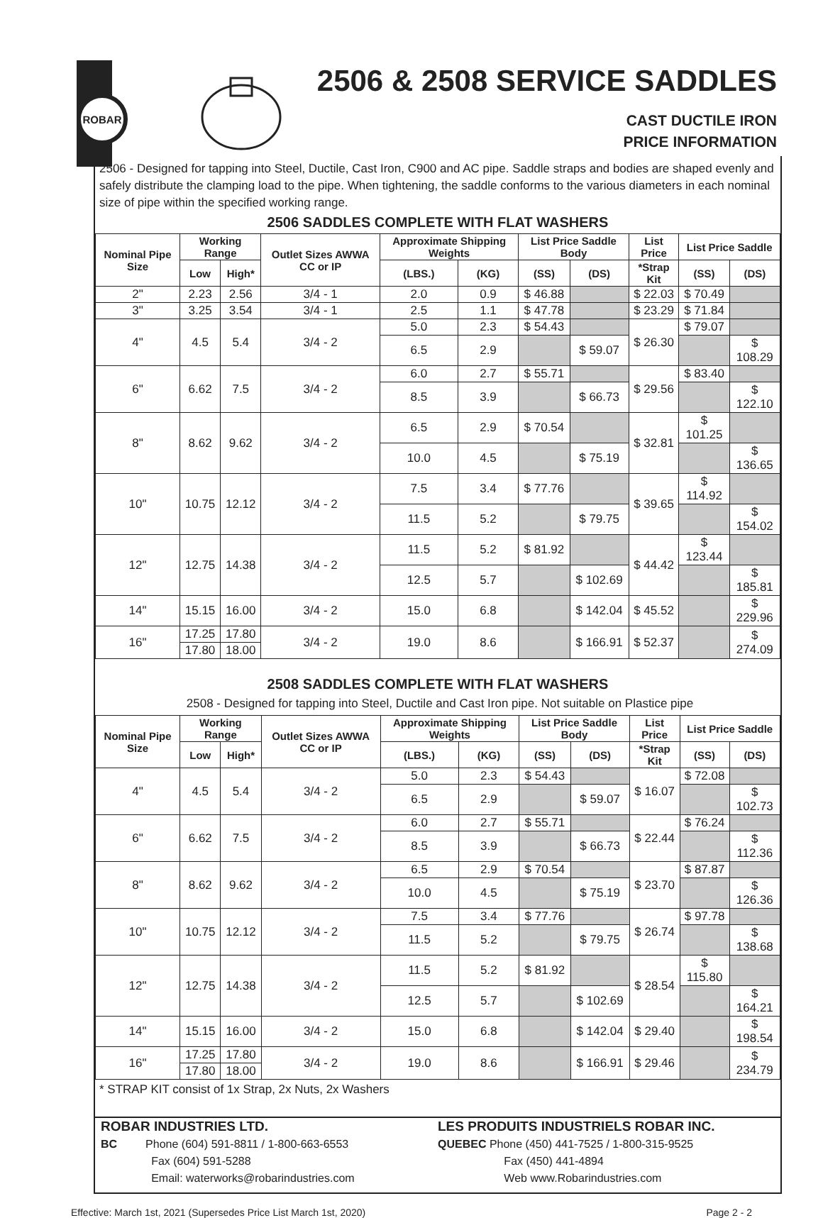ROBAR
2506 & 2508 SERVICE SADDLES
CAST DUCTILE IRON
PRICE INFORMATION
2506 - Designed for tapping into Steel, Ductile, Cast Iron, C900 and AC pipe. Saddle straps and bodies are shaped evenly and safely distribute the clamping load to the pipe. When tightening, the saddle conforms to the various diameters in each nominal size of pipe within the specified working range.
2506 SADDLES COMPLETE WITH FLAT WASHERS
| Nominal Pipe Size | Working Range | | Outlet Sizes AWWA CC or IP | Approximate Shipping Weights | | List Price Saddle Body | | List Price | List Price Saddle | |
| --- | --- | --- | --- | --- | --- | --- | --- | --- | --- | --- |
| | Low | High* | | (LBS.) | (KG) | (SS) | (DS) | *Strap Kit | (SS) | (DS) |
| 2" | 2.23 | 2.56 | 3/4 - 1 | 2.0 | 0.9 | $ 46.88 | | $ 22.03 | $ 70.49 | |
| 3" | 3.25 | 3.54 | 3/4 - 1 | 2.5 | 1.1 | $ 47.78 | | $ 23.29 | $ 71.84 | |
| 4" | 4.5 | 5.4 | 3/4 - 2 | 5.0 | 2.3 | $ 54.43 | | $ 26.30 | $ 79.07 | |
| | | | | 6.5 | 2.9 | | $ 59.07 | | | $ 108.29 |
| 6" | 6.62 | 7.5 | 3/4 - 2 | 6.0 | 2.7 | $ 55.71 | | $ 29.56 | $ 83.40 | |
| | | | | 8.5 | 3.9 | | $ 66.73 | | | $ 122.10 |
| 8" | 8.62 | 9.62 | 3/4 - 2 | 6.5 | 2.9 | $ 70.54 | | $ 32.81 | $ 101.25 | |
| | | | | 10.0 | 4.5 | | $ 75.19 | | | $ 136.65 |
| 10" | 10.75 | 12.12 | 3/4 - 2 | 7.5 | 3.4 | $ 77.76 | | $ 39.65 | $ 114.92 | |
| | | | | 11.5 | 5.2 | | $ 79.75 | | | $ 154.02 |
| 12" | 12.75 | 14.38 | 3/4 - 2 | 11.5 | 5.2 | $ 81.92 | | $ 44.42 | $ 123.44 | |
| | | | | 12.5 | 5.7 | | $ 102.69 | | | $ 185.81 |
| 14" | 15.15 | 16.00 | 3/4 - 2 | 15.0 | 6.8 | | $ 142.04 | $ 45.52 | | $ 229.96 |
| 16" | 17.25 | 17.80 | 3/4 - 2 | 19.0 | 8.6 | | $ 166.91 | $ 52.37 | | $ 274.09 |
| | 17.80 | 18.00 | | | | | | | | |
2508 SADDLES COMPLETE WITH FLAT WASHERS
2508 - Designed for tapping into Steel, Ductile and Cast Iron pipe. Not suitable on Plastice pipe
| Nominal Pipe Size | Working Range | | Outlet Sizes AWWA CC or IP | Approximate Shipping Weights | | List Price Saddle Body | | List Price | List Price Saddle | |
| --- | --- | --- | --- | --- | --- | --- | --- | --- | --- | --- |
| | Low | High* | | (LBS.) | (KG) | (SS) | (DS) | *Strap Kit | (SS) | (DS) |
| 4" | 4.5 | 5.4 | 3/4 - 2 | 5.0 | 2.3 | $ 54.43 | | $ 16.07 | $ 72.08 | |
| | | | | 6.5 | 2.9 | | $ 59.07 | | | $ 102.73 |
| 6" | 6.62 | 7.5 | 3/4 - 2 | 6.0 | 2.7 | $ 55.71 | | $ 22.44 | $ 76.24 | |
| | | | | 8.5 | 3.9 | | $ 66.73 | | | $ 112.36 |
| 8" | 8.62 | 9.62 | 3/4 - 2 | 6.5 | 2.9 | $ 70.54 | | $ 23.70 | $ 87.87 | |
| | | | | 10.0 | 4.5 | | $ 75.19 | | | $ 126.36 |
| 10" | 10.75 | 12.12 | 3/4 - 2 | 7.5 | 3.4 | $ 77.76 | | $ 26.74 | $ 97.78 | |
| | | | | 11.5 | 5.2 | | $ 79.75 | | | $ 138.68 |
| 12" | 12.75 | 14.38 | 3/4 - 2 | 11.5 | 5.2 | $ 81.92 | | $ 28.54 | $ 115.80 | |
| | | | | 12.5 | 5.7 | | $ 102.69 | | | $ 164.21 |
| 14" | 15.15 | 16.00 | 3/4 - 2 | 15.0 | 6.8 | | $ 142.04 | $ 29.40 | | $ 198.54 |
| 16" | 17.25 | 17.80 | 3/4 - 2 | 19.0 | 8.6 | | $ 166.91 | $ 29.46 | | $ 234.79 |
| | 17.80 | 18.00 | | | | | | | | |
* STRAP KIT consist of 1x Strap, 2x Nuts, 2x Washers
ROBAR INDUSTRIES LTD.
BC Phone (604) 591-8811 / 1-800-663-6553
Fax (604) 591-5288
Email: waterworks@robarindustries.com
LES PRODUITS INDUSTRIELS ROBAR INC.
QUEBEC Phone (450) 441-7525 / 1-800-315-9525
Fax (450) 441-4894
Web www.Robarindustries.com
Effective: March 1st, 2021 (Supersedes Price List March 1st, 2020) Page 2 - 2